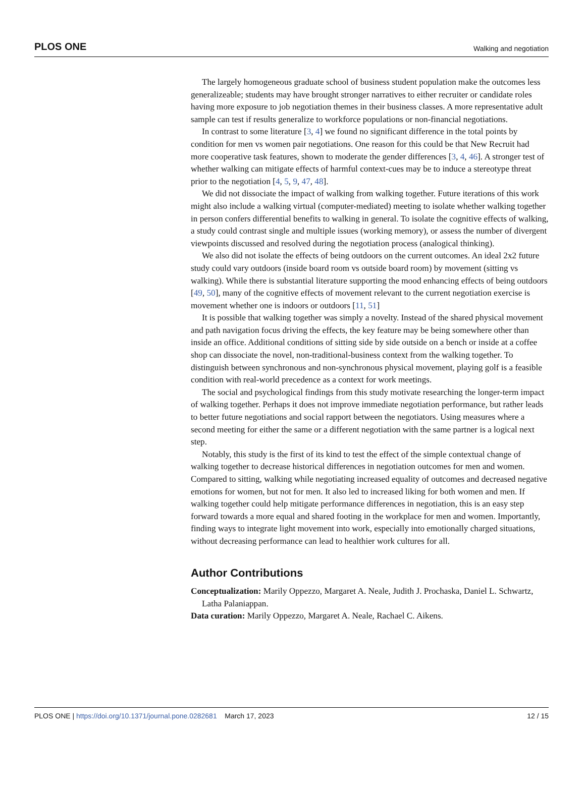PLOS ONE Walking and negotiation
The largely homogeneous graduate school of business student population make the outcomes less generalizeable; students may have brought stronger narratives to either recruiter or candidate roles having more exposure to job negotiation themes in their business classes. A more representative adult sample can test if results generalize to workforce populations or non-financial negotiations.
In contrast to some literature [3, 4] we found no significant difference in the total points by condition for men vs women pair negotiations. One reason for this could be that New Recruit had more cooperative task features, shown to moderate the gender differences [3, 4, 46]. A stronger test of whether walking can mitigate effects of harmful context-cues may be to induce a stereotype threat prior to the negotiation [4, 5, 9, 47, 48].
We did not dissociate the impact of walking from walking together. Future iterations of this work might also include a walking virtual (computer-mediated) meeting to isolate whether walking together in person confers differential benefits to walking in general. To isolate the cognitive effects of walking, a study could contrast single and multiple issues (working memory), or assess the number of divergent viewpoints discussed and resolved during the negotiation process (analogical thinking).
We also did not isolate the effects of being outdoors on the current outcomes. An ideal 2x2 future study could vary outdoors (inside board room vs outside board room) by movement (sitting vs walking). While there is substantial literature supporting the mood enhancing effects of being outdoors [49, 50], many of the cognitive effects of movement relevant to the current negotiation exercise is movement whether one is indoors or outdoors [11, 51]
It is possible that walking together was simply a novelty. Instead of the shared physical movement and path navigation focus driving the effects, the key feature may be being somewhere other than inside an office. Additional conditions of sitting side by side outside on a bench or inside at a coffee shop can dissociate the novel, non-traditional-business context from the walking together. To distinguish between synchronous and non-synchronous physical movement, playing golf is a feasible condition with real-world precedence as a context for work meetings.
The social and psychological findings from this study motivate researching the longer-term impact of walking together. Perhaps it does not improve immediate negotiation performance, but rather leads to better future negotiations and social rapport between the negotiators. Using measures where a second meeting for either the same or a different negotiation with the same partner is a logical next step.
Notably, this study is the first of its kind to test the effect of the simple contextual change of walking together to decrease historical differences in negotiation outcomes for men and women. Compared to sitting, walking while negotiating increased equality of outcomes and decreased negative emotions for women, but not for men. It also led to increased liking for both women and men. If walking together could help mitigate performance differences in negotiation, this is an easy step forward towards a more equal and shared footing in the workplace for men and women. Importantly, finding ways to integrate light movement into work, especially into emotionally charged situations, without decreasing performance can lead to healthier work cultures for all.
Author Contributions
Conceptualization: Marily Oppezzo, Margaret A. Neale, Judith J. Prochaska, Daniel L. Schwartz, Latha Palaniappan.
Data curation: Marily Oppezzo, Margaret A. Neale, Rachael C. Aikens.
PLOS ONE | https://doi.org/10.1371/journal.pone.0282681 March 17, 2023 12 / 15